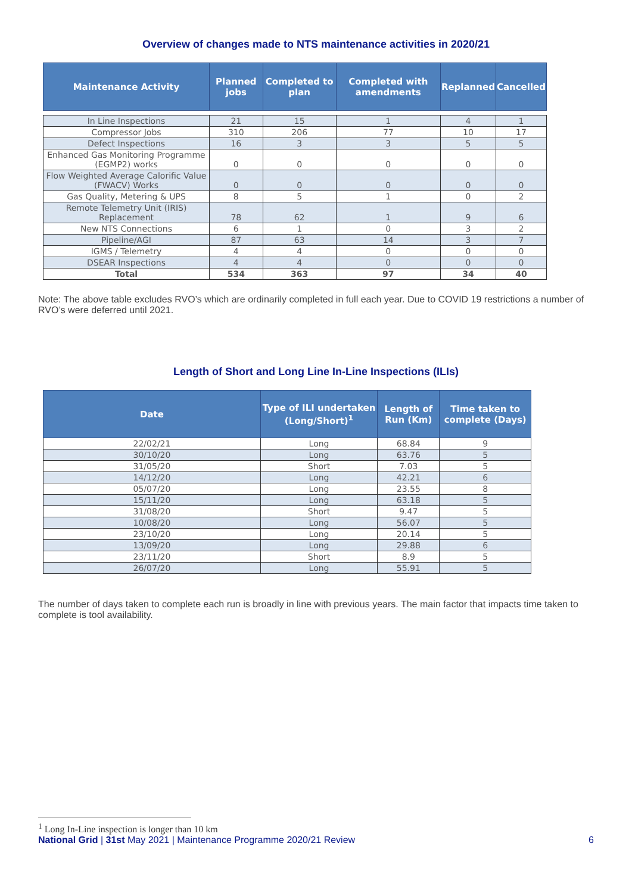Overview of changes made to NTS maintenance activities in 2020/21
| Maintenance Activity | Planned jobs | Completed to plan | Completed with amendments | Replanned | Cancelled |
| --- | --- | --- | --- | --- | --- |
| In Line Inspections | 21 | 15 | 1 | 4 | 1 |
| Compressor Jobs | 310 | 206 | 77 | 10 | 17 |
| Defect Inspections | 16 | 3 | 3 | 5 | 5 |
| Enhanced Gas Monitoring Programme (EGMP2) works | 0 | 0 | 0 | 0 | 0 |
| Flow Weighted Average Calorific Value (FWACV) Works | 0 | 0 | 0 | 0 | 0 |
| Gas Quality, Metering & UPS | 8 | 5 | 1 | 0 | 2 |
| Remote Telemetry Unit (IRIS) Replacement | 78 | 62 | 1 | 9 | 6 |
| New NTS Connections | 6 | 1 | 0 | 3 | 2 |
| Pipeline/AGI | 87 | 63 | 14 | 3 | 7 |
| IGMS / Telemetry | 4 | 4 | 0 | 0 | 0 |
| DSEAR Inspections | 4 | 4 | 0 | 0 | 0 |
| Total | 534 | 363 | 97 | 34 | 40 |
Note: The above table excludes RVO’s which are ordinarily completed in full each year. Due to COVID 19 restrictions a number of RVO’s were deferred until 2021.
Length of Short and Long Line In-Line Inspections (ILIs)
| Date | Type of ILI undertaken (Long/Short)<sup>1</sup> | Length of Run (Km) | Time taken to complete (Days) |
| --- | --- | --- | --- |
| 22/02/21 | Long | 68.84 | 9 |
| 30/10/20 | Long | 63.76 | 5 |
| 31/05/20 | Short | 7.03 | 5 |
| 14/12/20 | Long | 42.21 | 6 |
| 05/07/20 | Long | 23.55 | 8 |
| 15/11/20 | Long | 63.18 | 5 |
| 31/08/20 | Short | 9.47 | 5 |
| 10/08/20 | Long | 56.07 | 5 |
| 23/10/20 | Long | 20.14 | 5 |
| 13/09/20 | Long | 29.88 | 6 |
| 23/11/20 | Short | 8.9 | 5 |
| 26/07/20 | Long | 55.91 | 5 |
The number of days taken to complete each run is broadly in line with previous years. The main factor that impacts time taken to complete is tool availability.
<sup>1</sup> Long In-Line inspection is longer than 10 km
National Grid | 31st May 2021 | Maintenance Programme 2020/21 Review 6